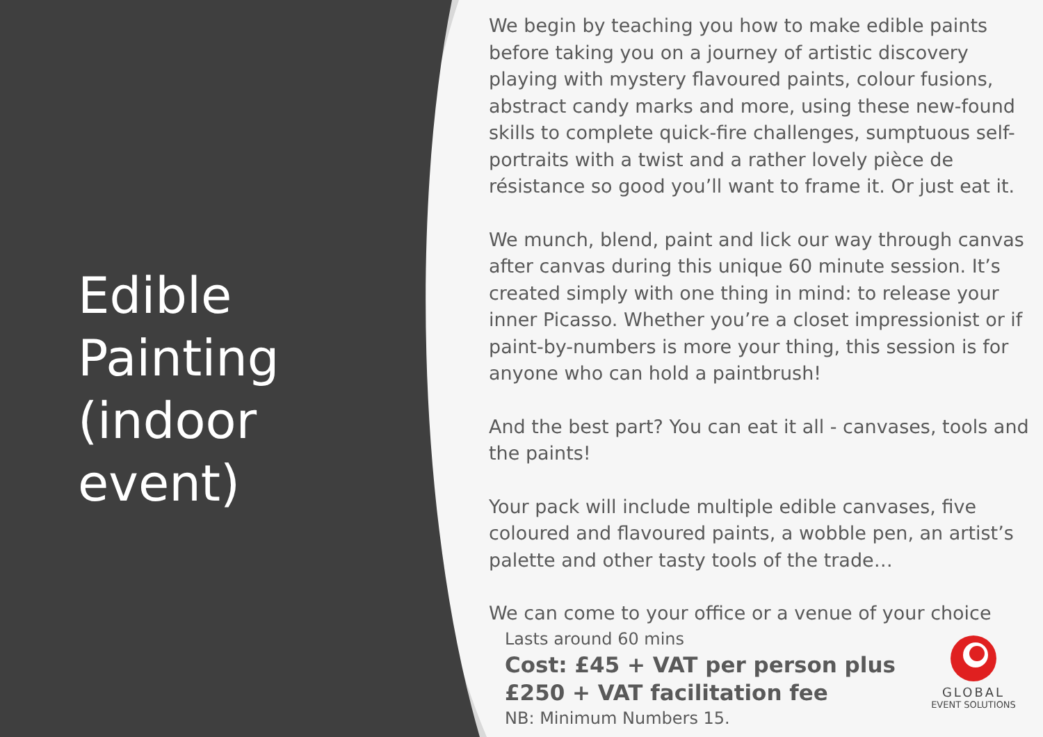Edible Painting (indoor event)
We begin by teaching you how to make edible paints before taking you on a journey of artistic discovery playing with mystery flavoured paints, colour fusions, abstract candy marks and more, using these new-found skills to complete quick-fire challenges, sumptuous self-portraits with a twist and a rather lovely pièce de résistance so good you’ll want to frame it. Or just eat it.
We munch, blend, paint and lick our way through canvas after canvas during this unique 60 minute session. It’s created simply with one thing in mind: to release your inner Picasso. Whether you’re a closet impressionist or if paint-by-numbers is more your thing, this session is for anyone who can hold a paintbrush!
And the best part? You can eat it all - canvases, tools and the paints!
Your pack will include multiple edible canvases, five coloured and flavoured paints, a wobble pen, an artist’s palette and other tasty tools of the trade…
We can come to your office or a venue of your choice
Lasts around 60 mins
Cost: £45 + VAT per person plus £250 + VAT facilitation fee
NB: Minimum Numbers 15.
GLOBAL
EVENT SOLUTIONS